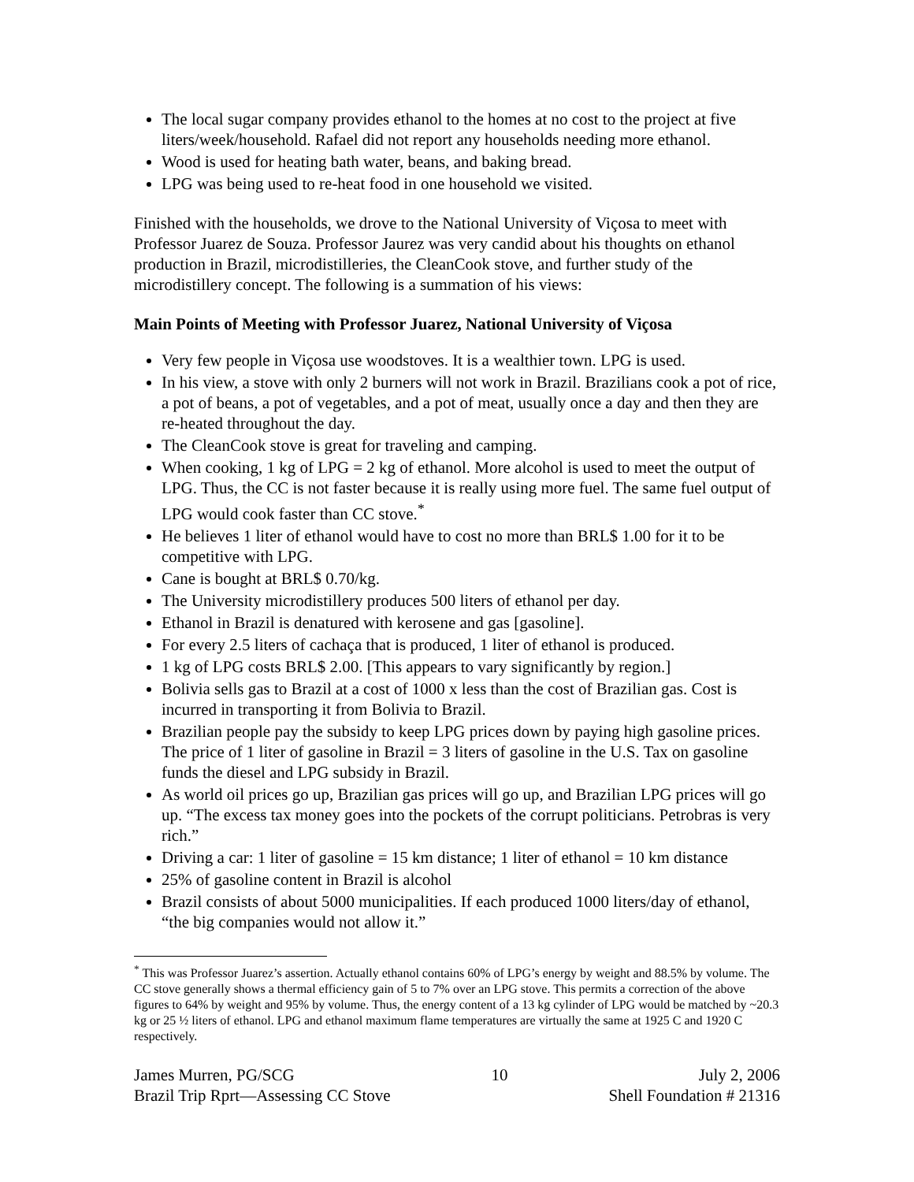The local sugar company provides ethanol to the homes at no cost to the project at five liters/week/household. Rafael did not report any households needing more ethanol.
Wood is used for heating bath water, beans, and baking bread.
LPG was being used to re-heat food in one household we visited.
Finished with the households, we drove to the National University of Viçosa to meet with Professor Juarez de Souza. Professor Jaurez was very candid about his thoughts on ethanol production in Brazil, microdistilleries, the CleanCook stove, and further study of the microdistillery concept. The following is a summation of his views:
Main Points of Meeting with Professor Juarez, National University of Viçosa
Very few people in Viçosa use woodstoves. It is a wealthier town. LPG is used.
In his view, a stove with only 2 burners will not work in Brazil. Brazilians cook a pot of rice, a pot of beans, a pot of vegetables, and a pot of meat, usually once a day and then they are re-heated throughout the day.
The CleanCook stove is great for traveling and camping.
When cooking, 1 kg of LPG = 2 kg of ethanol. More alcohol is used to meet the output of LPG. Thus, the CC is not faster because it is really using more fuel. The same fuel output of LPG would cook faster than CC stove.<sup>*</sup>
He believes 1 liter of ethanol would have to cost no more than BRL$ 1.00 for it to be competitive with LPG.
Cane is bought at BRL$ 0.70/kg.
The University microdistillery produces 500 liters of ethanol per day.
Ethanol in Brazil is denatured with kerosene and gas [gasoline].
For every 2.5 liters of cachaça that is produced, 1 liter of ethanol is produced.
1 kg of LPG costs BRL$ 2.00. [This appears to vary significantly by region.]
Bolivia sells gas to Brazil at a cost of 1000 x less than the cost of Brazilian gas. Cost is incurred in transporting it from Bolivia to Brazil.
Brazilian people pay the subsidy to keep LPG prices down by paying high gasoline prices. The price of 1 liter of gasoline in Brazil = 3 liters of gasoline in the U.S. Tax on gasoline funds the diesel and LPG subsidy in Brazil.
As world oil prices go up, Brazilian gas prices will go up, and Brazilian LPG prices will go up. “The excess tax money goes into the pockets of the corrupt politicians. Petrobras is very rich.”
Driving a car: 1 liter of gasoline = 15 km distance; 1 liter of ethanol = 10 km distance
25% of gasoline content in Brazil is alcohol
Brazil consists of about 5000 municipalities. If each produced 1000 liters/day of ethanol, “the big companies would not allow it.”
<sup>*</sup> This was Professor Juarez’s assertion. Actually ethanol contains 60% of LPG’s energy by weight and 88.5% by volume. The CC stove generally shows a thermal efficiency gain of 5 to 7% over an LPG stove. This permits a correction of the above figures to 64% by weight and 95% by volume. Thus, the energy content of a 13 kg cylinder of LPG would be matched by ~20.3 kg or 25 ½ liters of ethanol. LPG and ethanol maximum flame temperatures are virtually the same at 1925 C and 1920 C respectively.
James Murren, PG/SCG
Brazil Trip Rprt—Assessing CC Stove
10 July 2, 2006
Shell Foundation # 21316